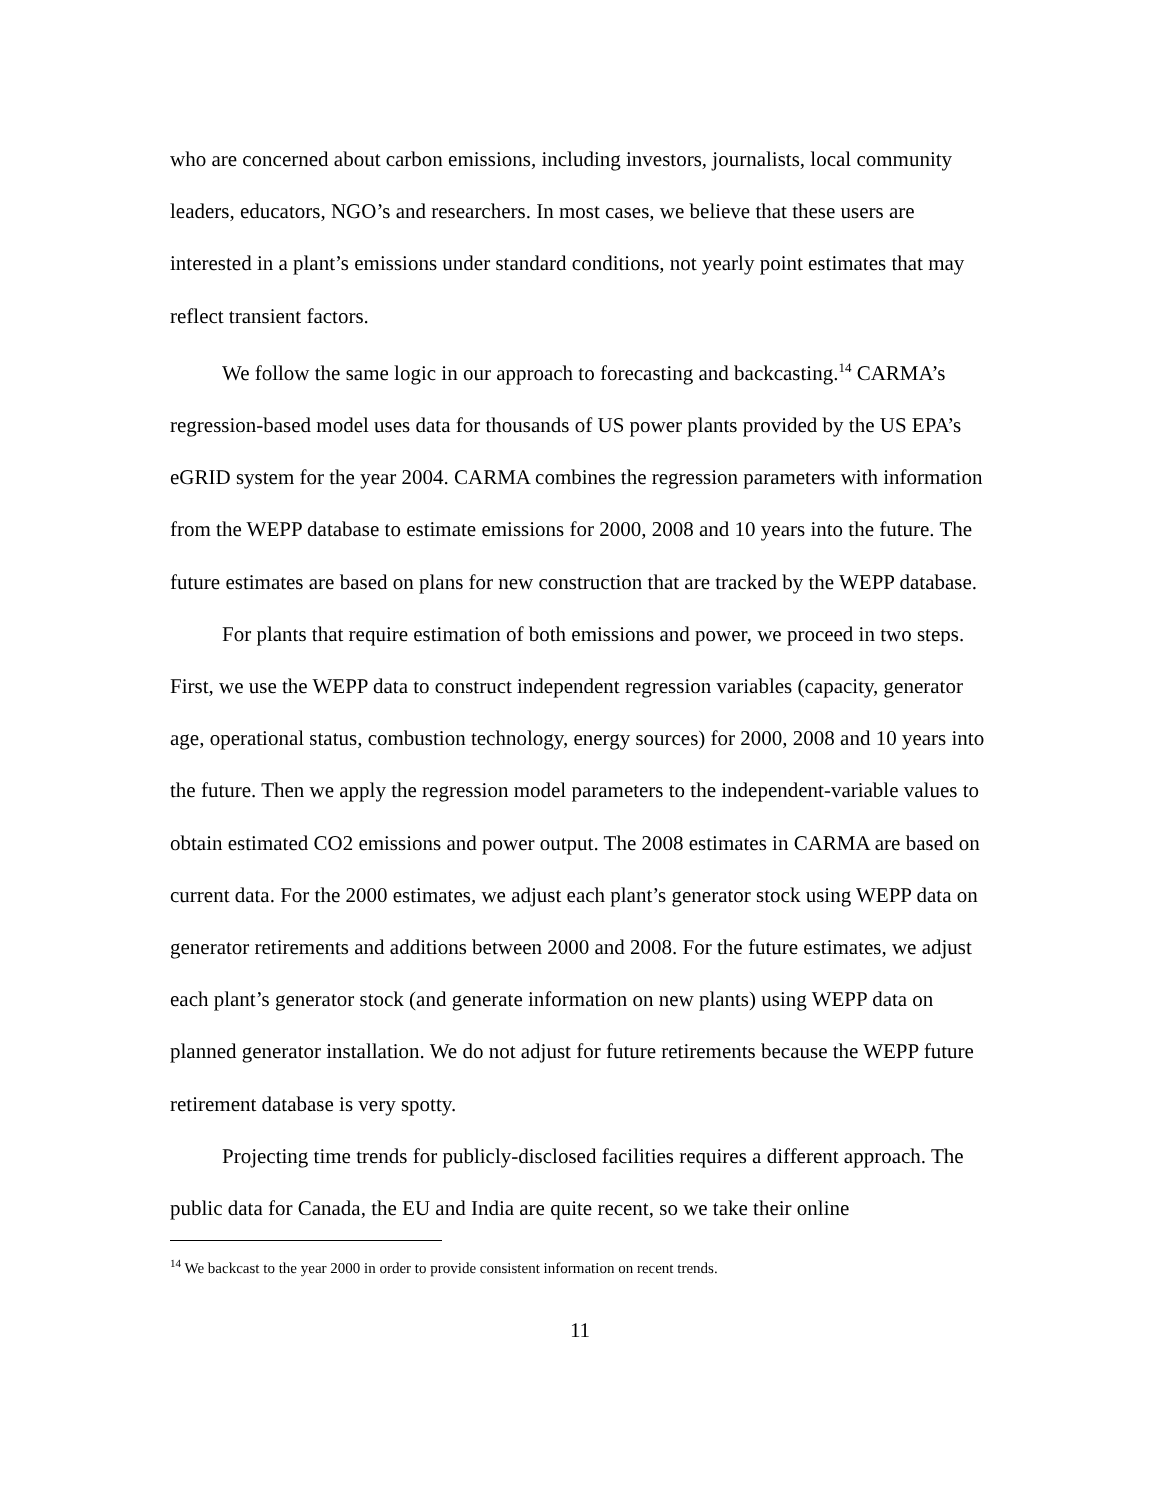who are concerned about carbon emissions, including investors, journalists, local community leaders, educators, NGO’s and researchers. In most cases, we believe that these users are interested in a plant’s emissions under standard conditions, not yearly point estimates that may reflect transient factors.
We follow the same logic in our approach to forecasting and backcasting.<sup>14</sup> CARMA’s regression-based model uses data for thousands of US power plants provided by the US EPA’s eGRID system for the year 2004. CARMA combines the regression parameters with information from the WEPP database to estimate emissions for 2000, 2008 and 10 years into the future. The future estimates are based on plans for new construction that are tracked by the WEPP database.
For plants that require estimation of both emissions and power, we proceed in two steps. First, we use the WEPP data to construct independent regression variables (capacity, generator age, operational status, combustion technology, energy sources) for 2000, 2008 and 10 years into the future. Then we apply the regression model parameters to the independent-variable values to obtain estimated CO2 emissions and power output. The 2008 estimates in CARMA are based on current data. For the 2000 estimates, we adjust each plant’s generator stock using WEPP data on generator retirements and additions between 2000 and 2008. For the future estimates, we adjust each plant’s generator stock (and generate information on new plants) using WEPP data on planned generator installation. We do not adjust for future retirements because the WEPP future retirement database is very spotty.
Projecting time trends for publicly-disclosed facilities requires a different approach. The public data for Canada, the EU and India are quite recent, so we take their online
<sup>14</sup> We backcast to the year 2000 in order to provide consistent information on recent trends.
11